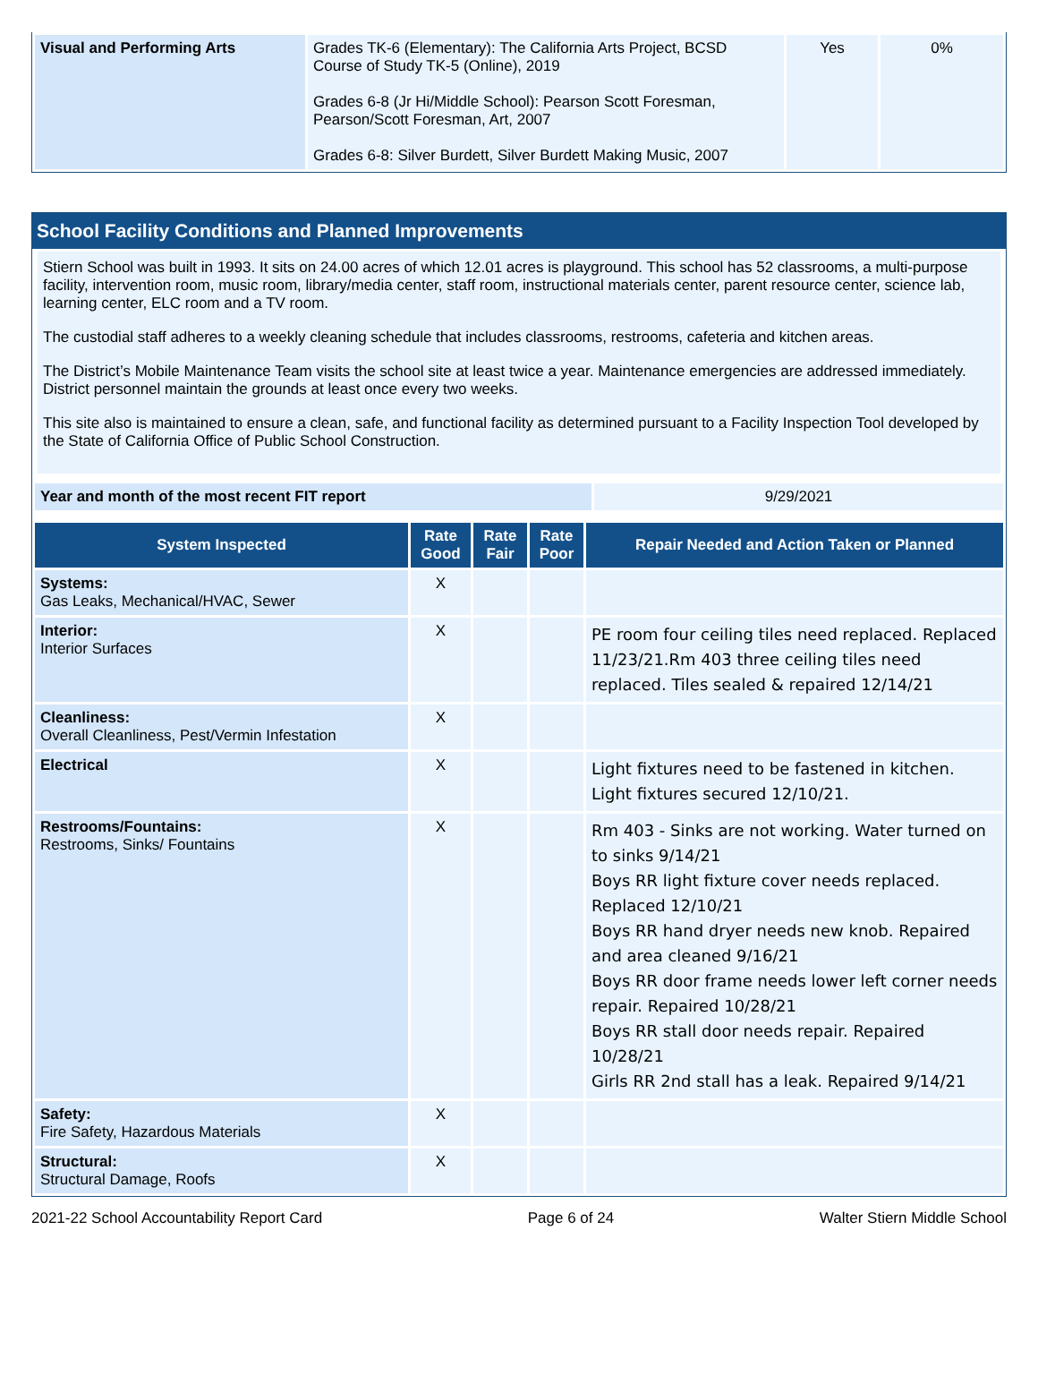| Visual and Performing Arts | Grades TK-6 (Elementary): The California Arts Project, BCSD Course of Study TK-5 (Online), 2019 Grades 6-8 (Jr Hi/Middle School): Pearson Scott Foresman, Pearson/Scott Foresman, Art, 2007 Grades 6-8: Silver Burdett, Silver Burdett Making Music, 2007 | Yes | 0% |
School Facility Conditions and Planned Improvements
Stiern School was built in 1993. It sits on 24.00 acres of which 12.01 acres is playground. This school has 52 classrooms, a multi-purpose facility, intervention room, music room, library/media center, staff room, instructional materials center, parent resource center, science lab, learning center, ELC room and a TV room.
The custodial staff adheres to a weekly cleaning schedule that includes classrooms, restrooms, cafeteria and kitchen areas.
The District’s Mobile Maintenance Team visits the school site at least twice a year. Maintenance emergencies are addressed immediately. District personnel maintain the grounds at least once every two weeks.
This site also is maintained to ensure a clean, safe, and functional facility as determined pursuant to a Facility Inspection Tool developed by the State of California Office of Public School Construction.
| Year and month of the most recent FIT report | 9/29/2021 |
| System Inspected | Rate Good | Rate Fair | Rate Poor | Repair Needed and Action Taken or Planned |
| --- | --- | --- | --- | --- |
| Systems: Gas Leaks, Mechanical/HVAC, Sewer | X | | | |
| Interior: Interior Surfaces | X | | | PE room four ceiling tiles need replaced. Replaced 11/23/21.Rm 403 three ceiling tiles need replaced. Tiles sealed & repaired 12/14/21 |
| Cleanliness: Overall Cleanliness, Pest/Vermin Infestation | X | | | |
| Electrical | X | | | Light fixtures need to be fastened in kitchen. Light fixtures secured 12/10/21. |
| Restrooms/Fountains: Restrooms, Sinks/ Fountains | X | | | Rm 403 - Sinks are not working. Water turned on to sinks 9/14/21 Boys RR light fixture cover needs replaced. Replaced 12/10/21 Boys RR hand dryer needs new knob. Repaired and area cleaned 9/16/21 Boys RR door frame needs lower left corner needs repair. Repaired 10/28/21 Boys RR stall door needs repair. Repaired 10/28/21 Girls RR 2nd stall has a leak. Repaired 9/14/21 |
| Safety: Fire Safety, Hazardous Materials | X | | | |
| Structural: Structural Damage, Roofs | X | | | |
2021-22 School Accountability Report Card Page 6 of 24 Walter Stiern Middle School